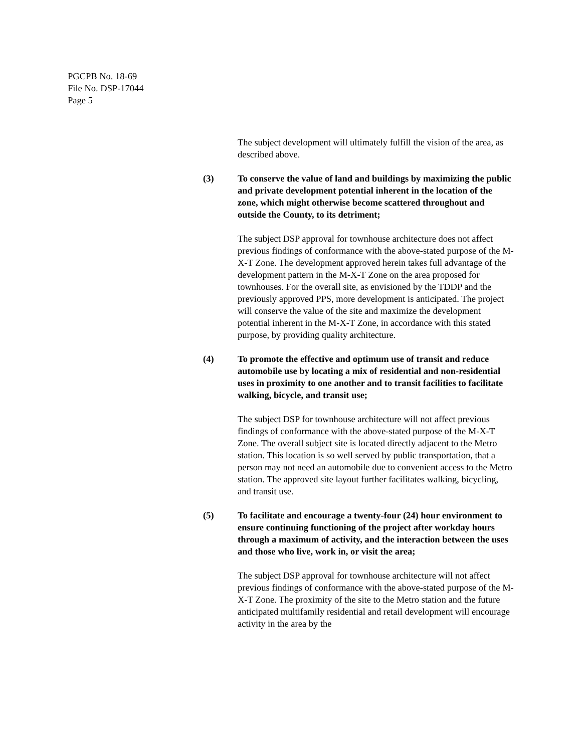PGCPB No. 18-69
File No. DSP-17044
Page 5
The subject development will ultimately fulfill the vision of the area, as described above.
(3) To conserve the value of land and buildings by maximizing the public and private development potential inherent in the location of the zone, which might otherwise become scattered throughout and outside the County, to its detriment;
The subject DSP approval for townhouse architecture does not affect previous findings of conformance with the above-stated purpose of the M-X-T Zone. The development approved herein takes full advantage of the development pattern in the M-X-T Zone on the area proposed for townhouses. For the overall site, as envisioned by the TDDP and the previously approved PPS, more development is anticipated. The project will conserve the value of the site and maximize the development potential inherent in the M-X-T Zone, in accordance with this stated purpose, by providing quality architecture.
(4) To promote the effective and optimum use of transit and reduce automobile use by locating a mix of residential and non-residential uses in proximity to one another and to transit facilities to facilitate walking, bicycle, and transit use;
The subject DSP for townhouse architecture will not affect previous findings of conformance with the above-stated purpose of the M-X-T Zone. The overall subject site is located directly adjacent to the Metro station. This location is so well served by public transportation, that a person may not need an automobile due to convenient access to the Metro station. The approved site layout further facilitates walking, bicycling, and transit use.
(5) To facilitate and encourage a twenty-four (24) hour environment to ensure continuing functioning of the project after workday hours through a maximum of activity, and the interaction between the uses and those who live, work in, or visit the area;
The subject DSP approval for townhouse architecture will not affect previous findings of conformance with the above-stated purpose of the M-X-T Zone. The proximity of the site to the Metro station and the future anticipated multifamily residential and retail development will encourage activity in the area by the